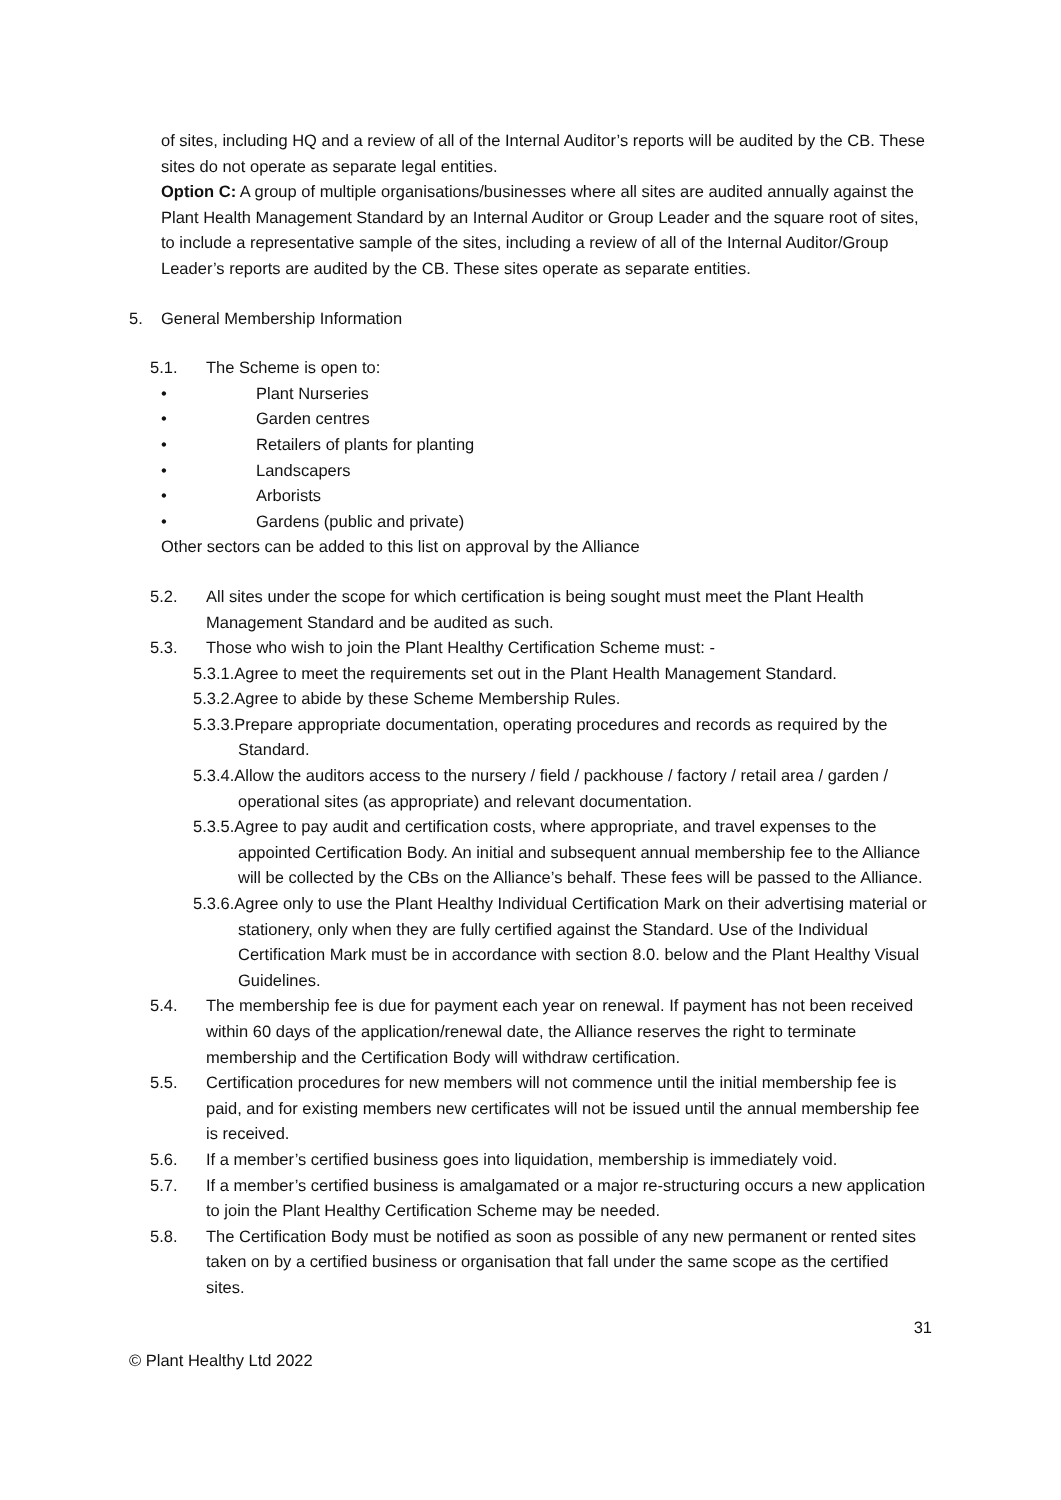of sites, including HQ and a review of all of the Internal Auditor’s reports will be audited by the CB. These sites do not operate as separate legal entities.
Option C: A group of multiple organisations/businesses where all sites are audited annually against the Plant Health Management Standard by an Internal Auditor or Group Leader and the square root of sites, to include a representative sample of the sites, including a review of all of the Internal Auditor/Group Leader’s reports are audited by the CB. These sites operate as separate entities.
5. General Membership Information
5.1. The Scheme is open to:
• Plant Nurseries
• Garden centres
• Retailers of plants for planting
• Landscapers
• Arborists
• Gardens (public and private)
Other sectors can be added to this list on approval by the Alliance
5.2. All sites under the scope for which certification is being sought must meet the Plant Health Management Standard and be audited as such.
5.3. Those who wish to join the Plant Healthy Certification Scheme must: -
5.3.1.Agree to meet the requirements set out in the Plant Health Management Standard.
5.3.2.Agree to abide by these Scheme Membership Rules.
5.3.3.Prepare appropriate documentation, operating procedures and records as required by the Standard.
5.3.4.Allow the auditors access to the nursery / field / packhouse / factory / retail area / garden / operational sites (as appropriate) and relevant documentation.
5.3.5.Agree to pay audit and certification costs, where appropriate, and travel expenses to the appointed Certification Body. An initial and subsequent annual membership fee to the Alliance will be collected by the CBs on the Alliance’s behalf. These fees will be passed to the Alliance.
5.3.6.Agree only to use the Plant Healthy Individual Certification Mark on their advertising material or stationery, only when they are fully certified against the Standard. Use of the Individual Certification Mark must be in accordance with section 8.0. below and the Plant Healthy Visual Guidelines.
5.4. The membership fee is due for payment each year on renewal. If payment has not been received within 60 days of the application/renewal date, the Alliance reserves the right to terminate membership and the Certification Body will withdraw certification.
5.5. Certification procedures for new members will not commence until the initial membership fee is paid, and for existing members new certificates will not be issued until the annual membership fee is received.
5.6. If a member’s certified business goes into liquidation, membership is immediately void.
5.7. If a member’s certified business is amalgamated or a major re-structuring occurs a new application to join the Plant Healthy Certification Scheme may be needed.
5.8. The Certification Body must be notified as soon as possible of any new permanent or rented sites taken on by a certified business or organisation that fall under the same scope as the certified sites.
31
© Plant Healthy Ltd 2022